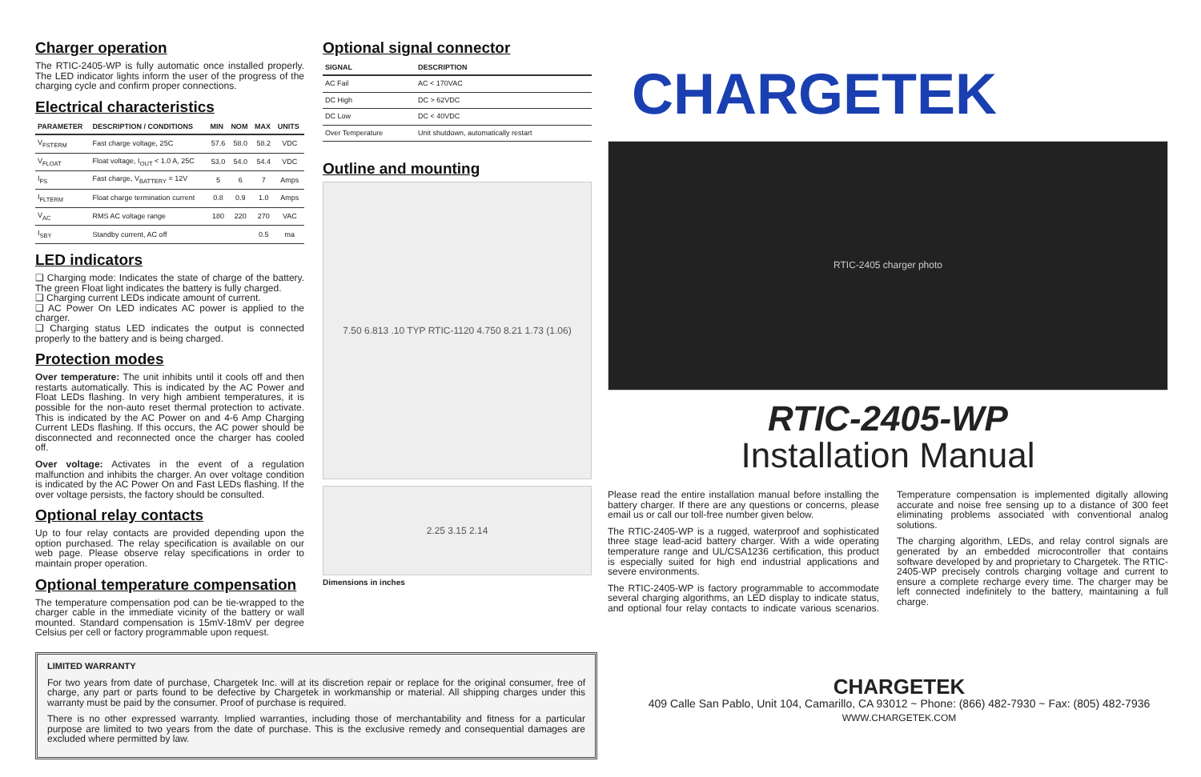Charger operation
The RTIC-2405-WP is fully automatic once installed properly. The LED indicator lights inform the user of the progress of the charging cycle and confirm proper connections.
Electrical characteristics
| PARAMETER | DESCRIPTION / CONDITIONS | MIN | NOM | MAX | UNITS |
| --- | --- | --- | --- | --- | --- |
| V<sub>FSTERM</sub> | Fast charge voltage, 25C | 57.6 | 58.0 | 58.2 | VDC |
| V<sub>FLOAT</sub> | Float voltage, I<sub>OUT</sub> < 1.0 A, 25C | 53.0 | 54.0 | 54.4 | VDC |
| I<sub>FS</sub> | Fast charge, V<sub>BATTERY</sub> = 12V | 5 | 6 | 7 | Amps |
| I<sub>FLTERM</sub> | Float charge termination current | 0.8 | 0.9 | 1.0 | Amps |
| V<sub>AC</sub> | RMS AC voltage range | 180 | 220 | 270 | VAC |
| I<sub>SBY</sub> | Standby current, AC off | | | 0.5 | ma |
LED indicators
❑ Charging mode: Indicates the state of charge of the battery. The green Float light indicates the battery is fully charged.
❑ Charging current LEDs indicate amount of current.
❑ AC Power On LED indicates AC power is applied to the charger.
❑ Charging status LED indicates the output is connected properly to the battery and is being charged.
Protection modes
Over temperature: The unit inhibits until it cools off and then restarts automatically. This is indicated by the AC Power and Float LEDs flashing. In very high ambient temperatures, it is possible for the non-auto reset thermal protection to activate. This is indicated by the AC Power on and 4-6 Amp Charging Current LEDs flashing. If this occurs, the AC power should be disconnected and reconnected once the charger has cooled off.
Over voltage: Activates in the event of a regulation malfunction and inhibits the charger. An over voltage condition is indicated by the AC Power On and Fast LEDs flashing. If the over voltage persists, the factory should be consulted.
Optional relay contacts
Up to four relay contacts are provided depending upon the option purchased. The relay specification is available on our web page. Please observe relay specifications in order to maintain proper operation.
Optional temperature compensation
The temperature compensation pod can be tie-wrapped to the charger cable in the immediate vicinity of the battery or wall mounted. Standard compensation is 15mV-18mV per degree Celsius per cell or factory programmable upon request.
Optional signal connector
| SIGNAL | DESCRIPTION |
| --- | --- |
| AC Fail | AC < 170VAC |
| DC High | DC > 62VDC |
| DC Low | DC < 40VDC |
| Over Temperature | Unit shutdown, automatically restart |
Outline and mounting
7.50 6.813 .10 TYP RTIC-1120 4.750 8.21 1.73 (1.06)
2.25 3.15 2.14
Dimensions in inches
CHARGETEK
RTIC-2405 charger photo
RTIC-2405-WP
Installation Manual
Please read the entire installation manual before installing the battery charger. If there are any questions or concerns, please email us or call our toll-free number given below.
The RTIC-2405-WP is a rugged, waterproof and sophisticated three stage lead-acid battery charger. With a wide operating temperature range and UL/CSA1236 certification, this product is especially suited for high end industrial applications and severe environments.
The RTIC-2405-WP is factory programmable to accommodate several charging algorithms, an LED display to indicate status, and optional four relay contacts to indicate various scenarios. Temperature compensation is implemented digitally allowing accurate and noise free sensing up to a distance of 300 feet eliminating problems associated with conventional analog solutions.
The charging algorithm, LEDs, and relay control signals are generated by an embedded microcontroller that contains software developed by and proprietary to Chargetek. The RTIC-2405-WP precisely controls charging voltage and current to ensure a complete recharge every time. The charger may be left connected indefinitely to the battery, maintaining a full charge.
LIMITED WARRANTY
For two years from date of purchase, Chargetek Inc. will at its discretion repair or replace for the original consumer, free of charge, any part or parts found to be defective by Chargetek in workmanship or material. All shipping charges under this warranty must be paid by the consumer. Proof of purchase is required.
There is no other expressed warranty. Implied warranties, including those of merchantability and fitness for a particular purpose are limited to two years from the date of purchase. This is the exclusive remedy and consequential damages are excluded where permitted by law.
CHARGETEK
409 Calle San Pablo, Unit 104, Camarillo, CA 93012 ~ Phone: (866) 482-7930 ~ Fax: (805) 482-7936
WWW.CHARGETEK.COM